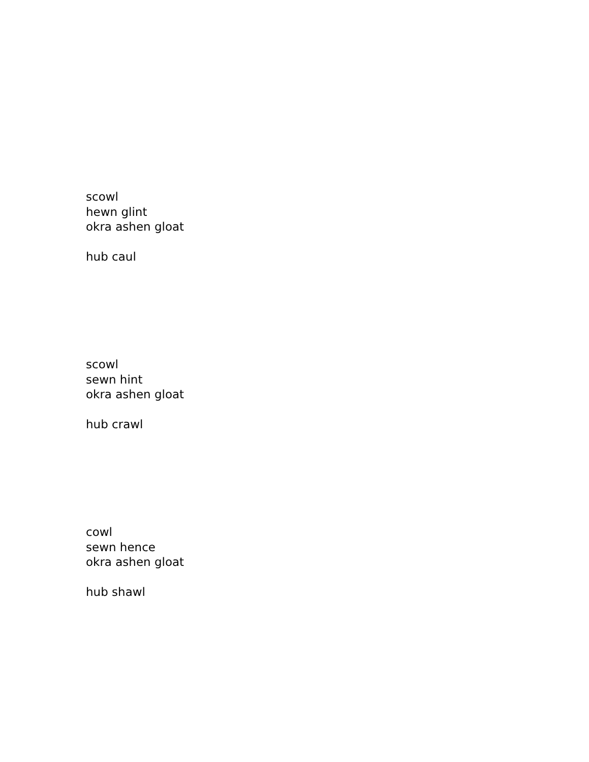scowl
hewn glint
okra ashen gloat
hub caul
scowl
sewn hint
okra ashen gloat
hub crawl
cowl
sewn hence
okra ashen gloat
hub shawl